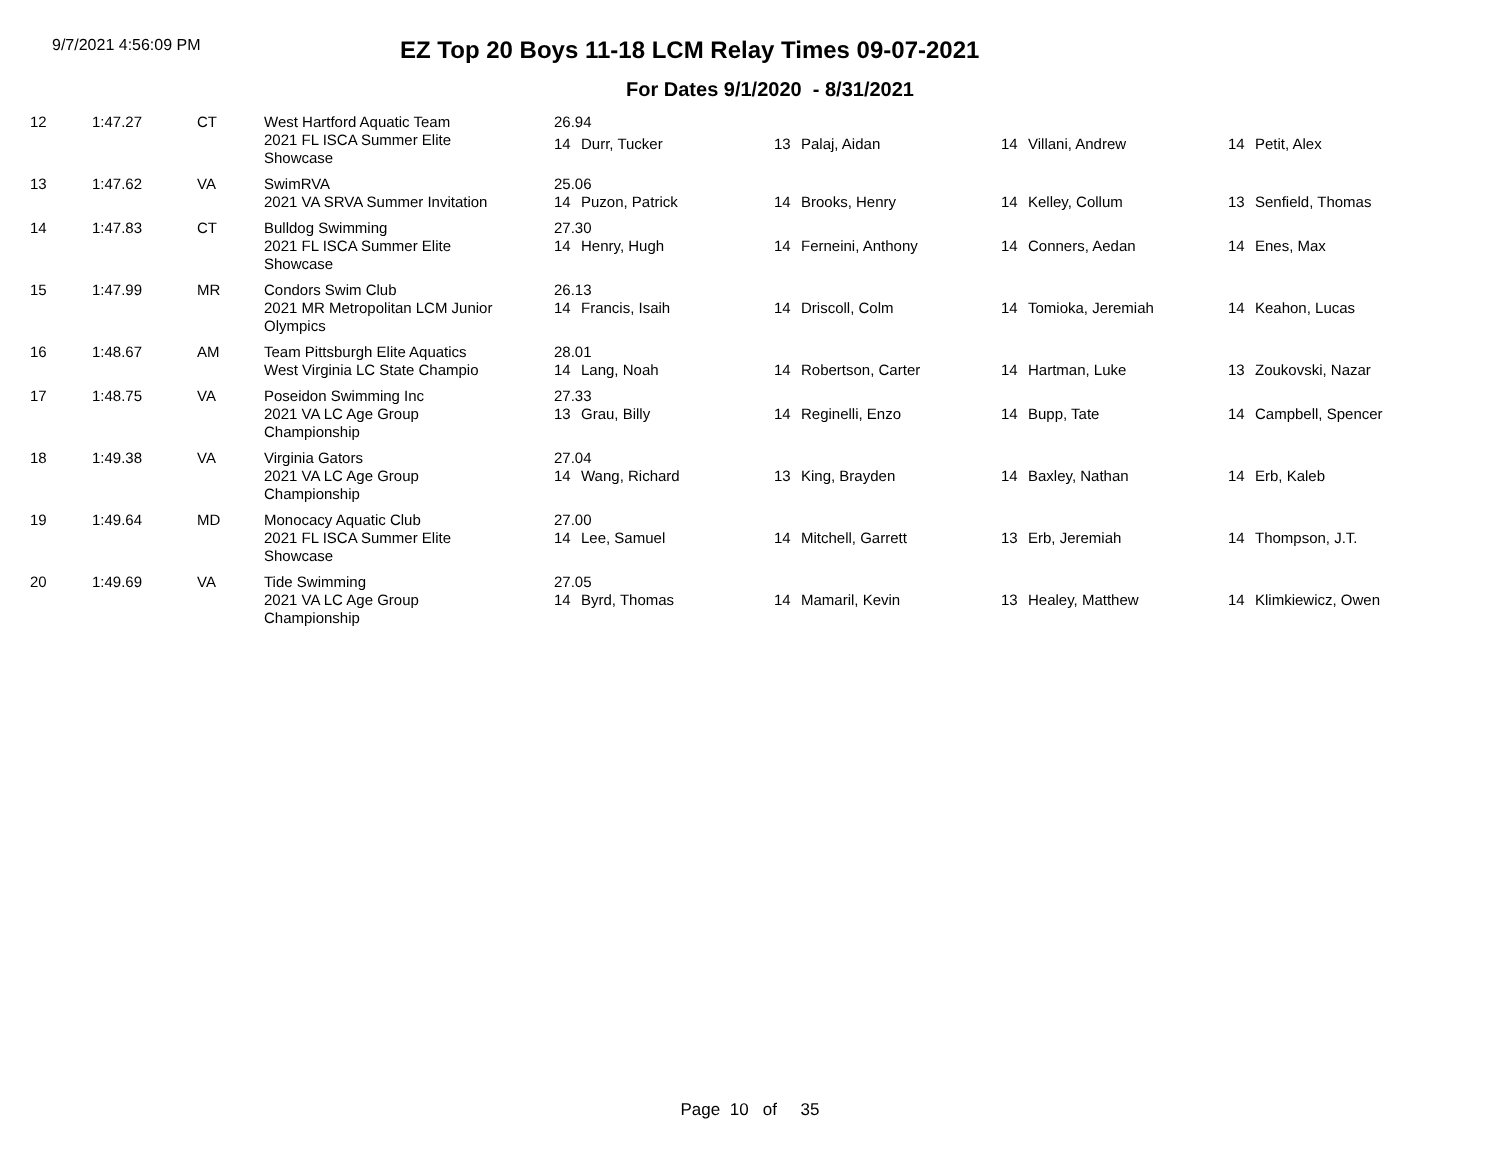9/7/2021 4:56:09 PM
EZ Top 20 Boys 11-18 LCM Relay Times 09-07-2021
For Dates 9/1/2020 - 8/31/2021
| 12 | 1:47.27 | CT | West Hartford Aquatic Team | 26.94 | | | | | | | |
| | | | 2021 FL ISCA Summer Elite Showcase | 14 | Durr, Tucker | 13 | Palaj, Aidan | 14 | Villani, Andrew | 14 | Petit, Alex |
| 13 | 1:47.62 | VA | SwimRVA | 25.06 | | | | | | | |
| | | | 2021 VA SRVA Summer Invitation | 14 | Puzon, Patrick | 14 | Brooks, Henry | 14 | Kelley, Collum | 13 | Senfield, Thomas |
| 14 | 1:47.83 | CT | Bulldog Swimming | 27.30 | | | | | | | |
| | | | 2021 FL ISCA Summer Elite Showcase | 14 | Henry, Hugh | 14 | Ferneini, Anthony | 14 | Conners, Aedan | 14 | Enes, Max |
| 15 | 1:47.99 | MR | Condors Swim Club | 26.13 | | | | | | | |
| | | | 2021 MR Metropolitan LCM Junior Olympics | 14 | Francis, Isaih | 14 | Driscoll, Colm | 14 | Tomioka, Jeremiah | 14 | Keahon, Lucas |
| 16 | 1:48.67 | AM | Team Pittsburgh Elite Aquatics | 28.01 | | | | | | | |
| | | | West Virginia LC State Champio | 14 | Lang, Noah | 14 | Robertson, Carter | 14 | Hartman, Luke | 13 | Zoukovski, Nazar |
| 17 | 1:48.75 | VA | Poseidon Swimming Inc | 27.33 | | | | | | | |
| | | | 2021 VA LC Age Group Championship | 13 | Grau, Billy | 14 | Reginelli, Enzo | 14 | Bupp, Tate | 14 | Campbell, Spencer |
| 18 | 1:49.38 | VA | Virginia Gators | 27.04 | | | | | | | |
| | | | 2021 VA LC Age Group Championship | 14 | Wang, Richard | 13 | King, Brayden | 14 | Baxley, Nathan | 14 | Erb, Kaleb |
| 19 | 1:49.64 | MD | Monocacy Aquatic Club | 27.00 | | | | | | | |
| | | | 2021 FL ISCA Summer Elite Showcase | 14 | Lee, Samuel | 14 | Mitchell, Garrett | 13 | Erb, Jeremiah | 14 | Thompson, J.T. |
| 20 | 1:49.69 | VA | Tide Swimming | 27.05 | | | | | | | |
| | | | 2021 VA LC Age Group Championship | 14 | Byrd, Thomas | 14 | Mamaril, Kevin | 13 | Healey, Matthew | 14 | Klimkiewicz, Owen |
Page 10 of 35